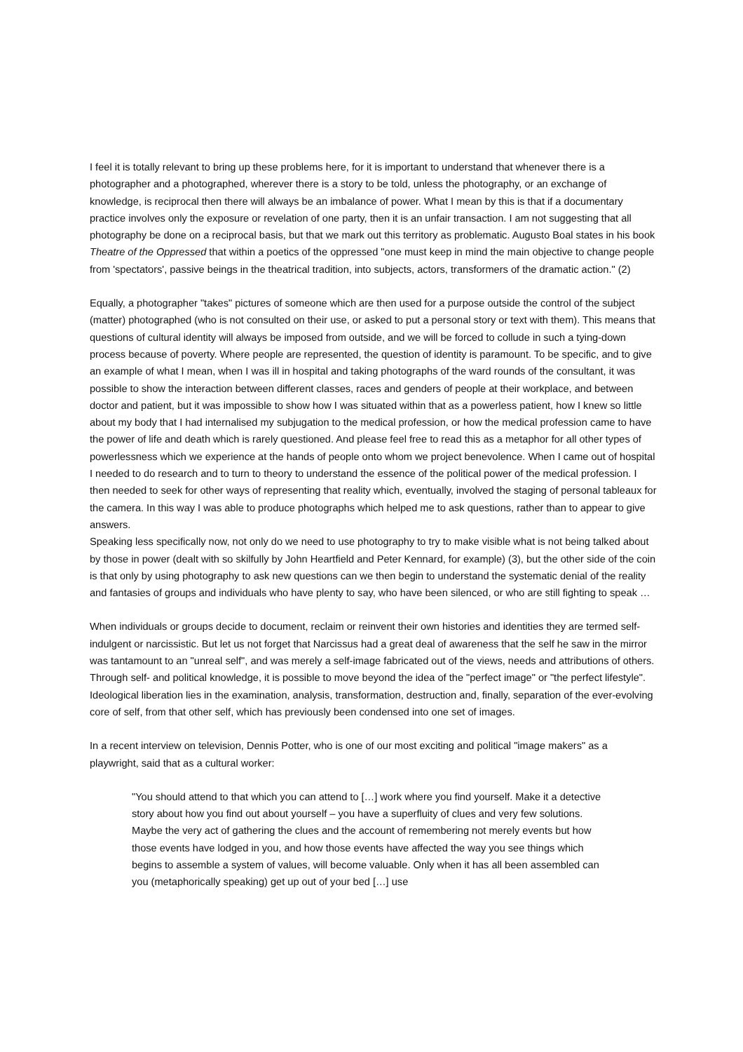I feel it is totally relevant to bring up these problems here, for it is important to understand that whenever there is a photographer and a photographed, wherever there is a story to be told, unless the photography, or an exchange of knowledge, is reciprocal then there will always be an imbalance of power. What I mean by this is that if a documentary practice involves only the exposure or revelation of one party, then it is an unfair transaction. I am not suggesting that all photography be done on a reciprocal basis, but that we mark out this territory as problematic. Augusto Boal states in his book Theatre of the Oppressed that within a poetics of the oppressed "one must keep in mind the main objective to change people from 'spectators', passive beings in the theatrical tradition, into subjects, actors, transformers of the dramatic action." (2)
Equally, a photographer "takes" pictures of someone which are then used for a purpose outside the control of the subject (matter) photographed (who is not consulted on their use, or asked to put a personal story or text with them). This means that questions of cultural identity will always be imposed from outside, and we will be forced to collude in such a tying-down process because of poverty. Where people are represented, the question of identity is paramount. To be specific, and to give an example of what I mean, when I was ill in hospital and taking photographs of the ward rounds of the consultant, it was possible to show the interaction between different classes, races and genders of people at their workplace, and between doctor and patient, but it was impossible to show how I was situated within that as a powerless patient, how I knew so little about my body that I had internalised my subjugation to the medical profession, or how the medical profession came to have the power of life and death which is rarely questioned. And please feel free to read this as a metaphor for all other types of powerlessness which we experience at the hands of people onto whom we project benevolence. When I came out of hospital I needed to do research and to turn to theory to understand the essence of the political power of the medical profession. I then needed to seek for other ways of representing that reality which, eventually, involved the staging of personal tableaux for the camera. In this way I was able to produce photographs which helped me to ask questions, rather than to appear to give answers.
Speaking less specifically now, not only do we need to use photography to try to make visible what is not being talked about by those in power (dealt with so skilfully by John Heartfield and Peter Kennard, for example) (3), but the other side of the coin is that only by using photography to ask new questions can we then begin to understand the systematic denial of the reality and fantasies of groups and individuals who have plenty to say, who have been silenced, or who are still fighting to speak …
When individuals or groups decide to document, reclaim or reinvent their own histories and identities they are termed self-indulgent or narcissistic. But let us not forget that Narcissus had a great deal of awareness that the self he saw in the mirror was tantamount to an "unreal self", and was merely a self-image fabricated out of the views, needs and attributions of others. Through self- and political knowledge, it is possible to move beyond the idea of the "perfect image" or "the perfect lifestyle". Ideological liberation lies in the examination, analysis, transformation, destruction and, finally, separation of the ever-evolving core of self, from that other self, which has previously been condensed into one set of images.
In a recent interview on television, Dennis Potter, who is one of our most exciting and political "image makers" as a playwright, said that as a cultural worker:
"You should attend to that which you can attend to […] work where you find yourself. Make it a detective story about how you find out about yourself – you have a superfluity of clues and very few solutions. Maybe the very act of gathering the clues and the account of remembering not merely events but how those events have lodged in you, and how those events have affected the way you see things which begins to assemble a system of values, will become valuable. Only when it has all been assembled can you (metaphorically speaking) get up out of your bed […] use